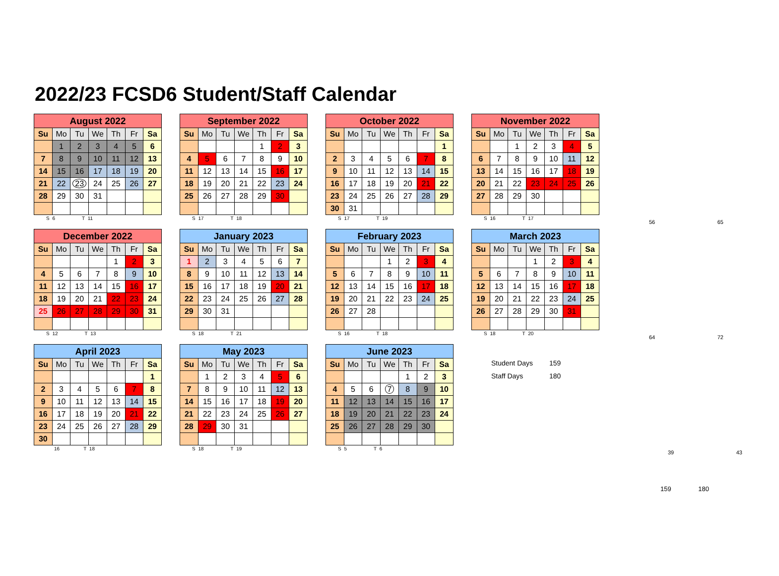2022/23 FCSD6 Student/Staff Calendar
| August 2022 | | | | | | |
| --- | --- | --- | --- | --- | --- | --- |
| Su | Mo | Tu | We | Th | Fr | Sa |
| | 1 | 2 | 3 | 4 | 5 | 6 |
| 7 | 8 | 9 | 10 | 11 | 12 | 13 |
| 14 | 15 | 16 | 17 | 18 | 19 | 20 |
| 21 | 22 | 23 | 24 | 25 | 26 | 27 |
| 28 | 29 | 30 | 31 | | | |
S 6 T 11
| September 2022 | | | | | | |
| --- | --- | --- | --- | --- | --- | --- |
| Su | Mo | Tu | We | Th | Fr | Sa |
| | | | | 1 | 2 | 3 |
| 4 | 5 | 6 | 7 | 8 | 9 | 10 |
| 11 | 12 | 13 | 14 | 15 | 16 | 17 |
| 18 | 19 | 20 | 21 | 22 | 23 | 24 |
| 25 | 26 | 27 | 28 | 29 | 30 | |
S 17 T 18
| October 2022 | | | | | | |
| --- | --- | --- | --- | --- | --- | --- |
| Su | Mo | Tu | We | Th | Fr | Sa |
| | | | | | | 1 |
| 2 | 3 | 4 | 5 | 6 | 7 | 8 |
| 9 | 10 | 11 | 12 | 13 | 14 | 15 |
| 16 | 17 | 18 | 19 | 20 | 21 | 22 |
| 23 | 24 | 25 | 26 | 27 | 28 | 29 |
| 30 | 31 | | | | | |
S 17 T 19
| November 2022 | | | | | | |
| --- | --- | --- | --- | --- | --- | --- |
| Su | Mo | Tu | We | Th | Fr | Sa |
| | | 1 | 2 | 3 | 4 | 5 |
| 6 | 7 | 8 | 9 | 10 | 11 | 12 |
| 13 | 14 | 15 | 16 | 17 | 18 | 19 |
| 20 | 21 | 22 | 23 | 24 | 25 | 26 |
| 27 | 28 | 29 | 30 | | | |
S 16 T 17
56 65
| December 2022 | | | | | | |
| --- | --- | --- | --- | --- | --- | --- |
| Su | Mo | Tu | We | Th | Fr | Sa |
| | | | | 1 | 2 | 3 |
| 4 | 5 | 6 | 7 | 8 | 9 | 10 |
| 11 | 12 | 13 | 14 | 15 | 16 | 17 |
| 18 | 19 | 20 | 21 | 22 | 23 | 24 |
| 25 | 26 | 27 | 28 | 29 | 30 | 31 |
S 12 T 13
| January 2023 | | | | | | |
| --- | --- | --- | --- | --- | --- | --- |
| Su | Mo | Tu | We | Th | Fr | Sa |
| 1 | 2 | 3 | 4 | 5 | 6 | 7 |
| 8 | 9 | 10 | 11 | 12 | 13 | 14 |
| 15 | 16 | 17 | 18 | 19 | 20 | 21 |
| 22 | 23 | 24 | 25 | 26 | 27 | 28 |
| 29 | 30 | 31 | | | | |
S 18 T 21
| February 2023 | | | | | | |
| --- | --- | --- | --- | --- | --- | --- |
| Su | Mo | Tu | We | Th | Fr | Sa |
| | | | 1 | 2 | 3 | 4 |
| 5 | 6 | 7 | 8 | 9 | 10 | 11 |
| 12 | 13 | 14 | 15 | 16 | 17 | 18 |
| 19 | 20 | 21 | 22 | 23 | 24 | 25 |
| 26 | 27 | 28 | | | | |
S 16 T 18
| March 2023 | | | | | | |
| --- | --- | --- | --- | --- | --- | --- |
| Su | Mo | Tu | We | Th | Fr | Sa |
| | | | 1 | 2 | 3 | 4 |
| 5 | 6 | 7 | 8 | 9 | 10 | 11 |
| 12 | 13 | 14 | 15 | 16 | 17 | 18 |
| 19 | 20 | 21 | 22 | 23 | 24 | 25 |
| 26 | 27 | 28 | 29 | 30 | 31 | |
S 18 T 20
64 72
| April 2023 | | | | | | |
| --- | --- | --- | --- | --- | --- | --- |
| Su | Mo | Tu | We | Th | Fr | Sa |
| | | | | | | 1 |
| 2 | 3 | 4 | 5 | 6 | 7 | 8 |
| 9 | 10 | 11 | 12 | 13 | 14 | 15 |
| 16 | 17 | 18 | 19 | 20 | 21 | 22 |
| 23 | 24 | 25 | 26 | 27 | 28 | 29 |
| 30 | | | | | | |
16 T 18
| May 2023 | | | | | | |
| --- | --- | --- | --- | --- | --- | --- |
| Su | Mo | Tu | We | Th | Fr | Sa |
| | 1 | 2 | 3 | 4 | 5 | 6 |
| 7 | 8 | 9 | 10 | 11 | 12 | 13 |
| 14 | 15 | 16 | 17 | 18 | 19 | 20 |
| 21 | 22 | 23 | 24 | 25 | 26 | 27 |
| 28 | 29 | 30 | 31 | | | |
S 18 T 19
| June 2023 | | | | | | |
| --- | --- | --- | --- | --- | --- | --- |
| Su | Mo | Tu | We | Th | Fr | Sa |
| | | | | 1 | 2 | 3 |
| 4 | 5 | 6 | 7 | 8 | 9 | 10 |
| 11 | 12 | 13 | 14 | 15 | 16 | 17 |
| 18 | 19 | 20 | 21 | 22 | 23 | 24 |
| 25 | 26 | 27 | 28 | 29 | 30 | |
S 5 T 6
Student Days 159
Staff Days 180
39 43
159 180